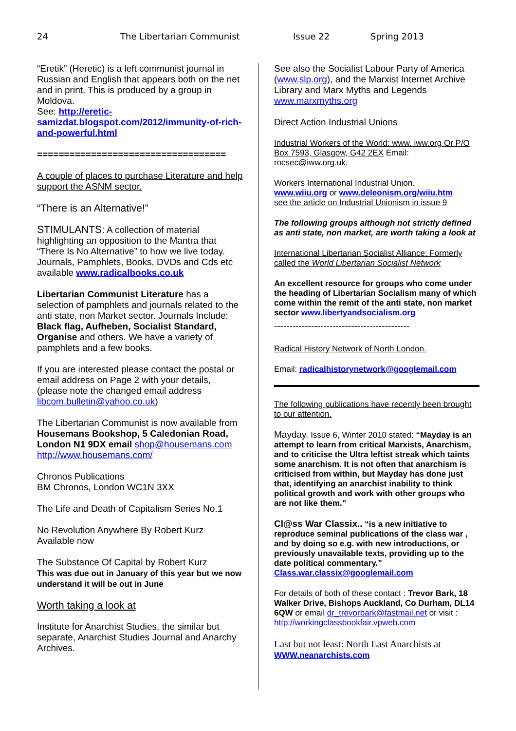24 The Libertarian Communist Issue 22 Spring 2013
“Eretik” (Heretic) is a left communist journal in Russian and English that appears both on the net and in print. This is produced by a group in Moldova.
See: http://eretic-samizdat.blogspot.com/2012/immunity-of-rich-and-powerful.html
===================================
A couple of places to purchase Literature and help support the ASNM sector.
“There is an Alternative!”
STIMULANTS: A collection of material highlighting an opposition to the Mantra that “There Is No Alternative” to how we live today. Journals, Pamphlets, Books, DVDs and Cds etc available www.radicalbooks.co.uk
Libertarian Communist Literature has a selection of pamphlets and journals related to the anti state, non Market sector. Journals Include: Black flag, Aufheben, Socialist Standard, Organise and others. We have a variety of pamphlets and a few books.
If you are interested please contact the postal or email address on Page 2 with your details, (please note the changed email address libcom.bulletin@yahoo.co.uk)
The Libertarian Communist is now available from Housemans Bookshop, 5 Caledonian Road, London N1 9DX email shop@housemans.com
http://www.housemans.com/
Chronos Publications
BM Chronos, London WC1N 3XX
The Life and Death of Capitalism Series No.1
No Revolution Anywhere By Robert Kurz
Available now
The Substance Of Capital by Robert Kurz
This was due out in January of this year but we now understand it will be out in June
Worth taking a look at
Institute for Anarchist Studies, the similar but separate, Anarchist Studies Journal and Anarchy Archives.
See also the Socialist Labour Party of America (www.slp.org), and the Marxist Internet Archive Library and Marx Myths and Legends www.marxmyths.org
Direct Action Industrial Unions
Industrial Workers of the World: www. iww.org Or P/O Box 7593, Glasgow, G42 2EX Email: rocsec@iww.org.uk.
Workers International Industrial Union.
www.wiiu.org or www.deleonism.org/wiiu.htm
see the article on Industrial Unionism in issue 9
The following groups although not strictly defined as anti state, non market, are worth taking a look at
International Libertarian Socialist Alliance: Formerly called the World Libertarian Socialist Network
An excellent resource for groups who come under the heading of Libertarian Socialism many of which come within the remit of the anti state, non market sector www.libertyandsocialism.org
--------------------------------------------
Radical History Network of North London.
Email: radicalhistorynetwork@googlemail.com
The following publications have recently been brought to our attention.
Mayday. Issue 6, Winter 2010 stated: “Mayday is an attempt to learn from critical Marxists, Anarchism, and to criticise the Ultra leftist streak which taints some anarchism. It is not often that anarchism is criticised from within, but Mayday has done just that, identifying an anarchist inability to think political growth and work with other groups who are not like them.”
Cl@ss War Classix.. “is a new initiative to reproduce seminal publications of the class war , and by doing so e.g. with new introductions, or previously unavailable texts, providing up to the date political commentary.” Class.war.classix@googlemail.com
For details of both of these contact : Trevor Bark, 18 Walker Drive, Bishops Auckland, Co Durham, DL14 6QW or email dr_trevorbark@fastmail.net or visit : http://workingclassbookfair.vpweb.com
Last but not least: North East Anarchists at
WWW.neanarchists.com